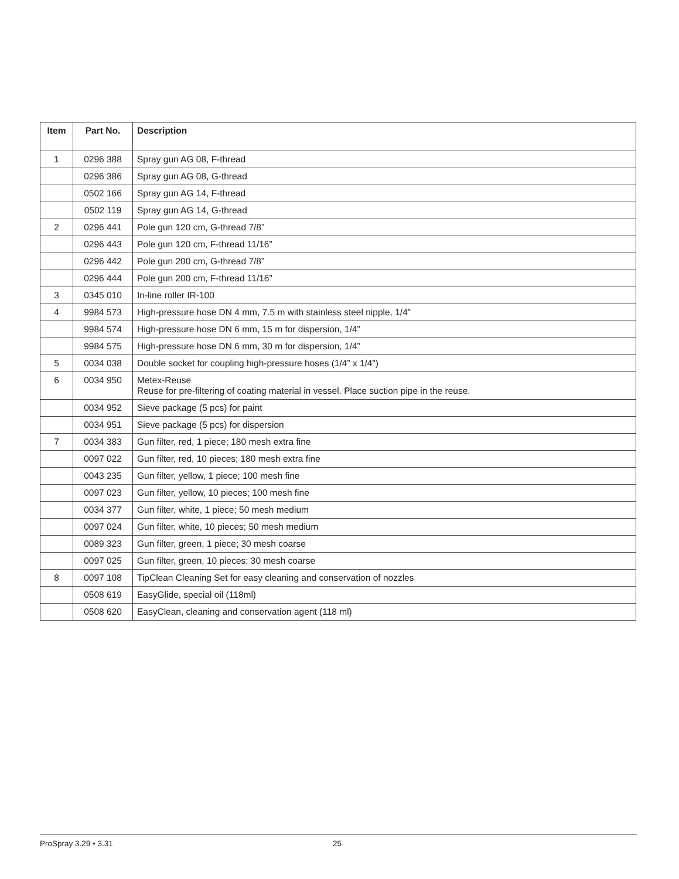| Item | Part No. | Description |
| --- | --- | --- |
| 1 | 0296 388 | Spray gun AG 08, F-thread |
| | 0296 386 | Spray gun AG 08, G-thread |
| | 0502 166 | Spray gun AG 14, F-thread |
| | 0502 119 | Spray gun AG 14, G-thread |
| 2 | 0296 441 | Pole gun 120 cm, G-thread 7/8” |
| | 0296 443 | Pole gun 120 cm, F-thread 11/16” |
| | 0296 442 | Pole gun 200 cm, G-thread 7/8” |
| | 0296 444 | Pole gun 200 cm, F-thread 11/16” |
| 3 | 0345 010 | In-line roller IR-100 |
| 4 | 9984 573 | High-pressure hose DN 4 mm, 7.5 m with stainless steel nipple, 1/4” |
| | 9984 574 | High-pressure hose DN 6 mm, 15 m for dispersion, 1/4” |
| | 9984 575 | High-pressure hose DN 6 mm, 30 m for dispersion, 1/4” |
| 5 | 0034 038 | Double socket for coupling high-pressure hoses (1/4” x 1/4”) |
| 6 | 0034 950 | Metex-Reuse Reuse for pre-filtering of coating material in vessel. Place suction pipe in the reuse. |
| | 0034 952 | Sieve package (5 pcs) for paint |
| | 0034 951 | Sieve package (5 pcs) for dispersion |
| 7 | 0034 383 | Gun filter, red, 1 piece; 180 mesh extra fine |
| | 0097 022 | Gun filter, red, 10 pieces; 180 mesh extra fine |
| | 0043 235 | Gun filter, yellow, 1 piece; 100 mesh fine |
| | 0097 023 | Gun filter, yellow, 10 pieces; 100 mesh fine |
| | 0034 377 | Gun filter, white, 1 piece; 50 mesh medium |
| | 0097 024 | Gun filter, white, 10 pieces; 50 mesh medium |
| | 0089 323 | Gun filter, green, 1 piece; 30 mesh coarse |
| | 0097 025 | Gun filter, green, 10 pieces; 30 mesh coarse |
| 8 | 0097 108 | TipClean Cleaning Set for easy cleaning and conservation of nozzles |
| | 0508 619 | EasyGlide, special oil (118ml) |
| | 0508 620 | EasyClean, cleaning and conservation agent (118 ml) |
ProSpray 3.29 • 3.31 25